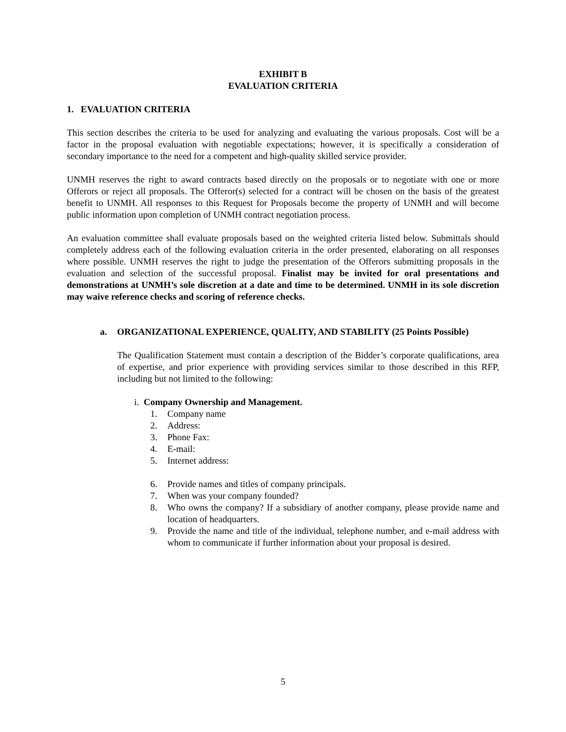EXHIBIT B
EVALUATION CRITERIA
1. EVALUATION CRITERIA
This section describes the criteria to be used for analyzing and evaluating the various proposals. Cost will be a factor in the proposal evaluation with negotiable expectations; however, it is specifically a consideration of secondary importance to the need for a competent and high-quality skilled service provider.
UNMH reserves the right to award contracts based directly on the proposals or to negotiate with one or more Offerors or reject all proposals. The Offeror(s) selected for a contract will be chosen on the basis of the greatest benefit to UNMH. All responses to this Request for Proposals become the property of UNMH and will become public information upon completion of UNMH contract negotiation process.
An evaluation committee shall evaluate proposals based on the weighted criteria listed below. Submittals should completely address each of the following evaluation criteria in the order presented, elaborating on all responses where possible. UNMH reserves the right to judge the presentation of the Offerors submitting proposals in the evaluation and selection of the successful proposal. Finalist may be invited for oral presentations and demonstrations at UNMH’s sole discretion at a date and time to be determined. UNMH in its sole discretion may waive reference checks and scoring of reference checks.
a. ORGANIZATIONAL EXPERIENCE, QUALITY, AND STABILITY (25 Points Possible)
The Qualification Statement must contain a description of the Bidder’s corporate qualifications, area of expertise, and prior experience with providing services similar to those described in this RFP, including but not limited to the following:
i. Company Ownership and Management.
1. Company name
2. Address:
3. Phone Fax:
4. E-mail:
5. Internet address:
6. Provide names and titles of company principals.
7. When was your company founded?
8. Who owns the company? If a subsidiary of another company, please provide name and location of headquarters.
9. Provide the name and title of the individual, telephone number, and e-mail address with whom to communicate if further information about your proposal is desired.
5